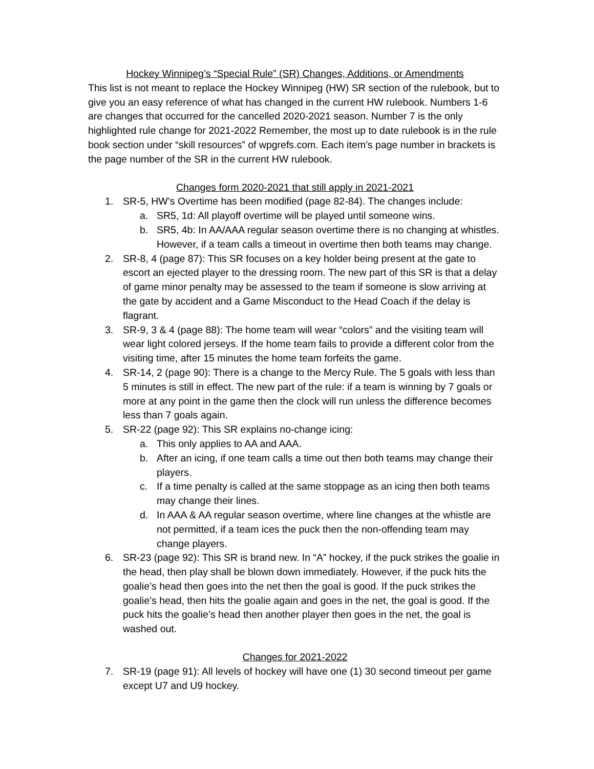Hockey Winnipeg’s “Special Rule” (SR) Changes, Additions, or Amendments
This list is not meant to replace the Hockey Winnipeg (HW) SR section of the rulebook, but to give you an easy reference of what has changed in the current HW rulebook. Numbers 1-6 are changes that occurred for the cancelled 2020-2021 season. Number 7 is the only highlighted rule change for 2021-2022 Remember, the most up to date rulebook is in the rule book section under “skill resources” of wpgrefs.com. Each item’s page number in brackets is the page number of the SR in the current HW rulebook.
Changes form 2020-2021 that still apply in 2021-2021
1. SR-5, HW’s Overtime has been modified (page 82-84). The changes include:
a. SR5, 1d: All playoff overtime will be played until someone wins.
b. SR5, 4b: In AA/AAA regular season overtime there is no changing at whistles. However, if a team calls a timeout in overtime then both teams may change.
2. SR-8, 4 (page 87): This SR focuses on a key holder being present at the gate to escort an ejected player to the dressing room. The new part of this SR is that a delay of game minor penalty may be assessed to the team if someone is slow arriving at the gate by accident and a Game Misconduct to the Head Coach if the delay is flagrant.
3. SR-9, 3 & 4 (page 88): The home team will wear “colors” and the visiting team will wear light colored jerseys. If the home team fails to provide a different color from the visiting time, after 15 minutes the home team forfeits the game.
4. SR-14, 2 (page 90): There is a change to the Mercy Rule. The 5 goals with less than 5 minutes is still in effect. The new part of the rule: if a team is winning by 7 goals or more at any point in the game then the clock will run unless the difference becomes less than 7 goals again.
5. SR-22 (page 92): This SR explains no-change icing:
a. This only applies to AA and AAA.
b. After an icing, if one team calls a time out then both teams may change their players.
c. If a time penalty is called at the same stoppage as an icing then both teams may change their lines.
d. In AAA & AA regular season overtime, where line changes at the whistle are not permitted, if a team ices the puck then the non-offending team may change players.
6. SR-23 (page 92): This SR is brand new. In “A” hockey, if the puck strikes the goalie in the head, then play shall be blown down immediately. However, if the puck hits the goalie’s head then goes into the net then the goal is good. If the puck strikes the goalie’s head, then hits the goalie again and goes in the net, the goal is good. If the puck hits the goalie’s head then another player then goes in the net, the goal is washed out.
Changes for 2021-2022
7. SR-19 (page 91): All levels of hockey will have one (1) 30 second timeout per game except U7 and U9 hockey.